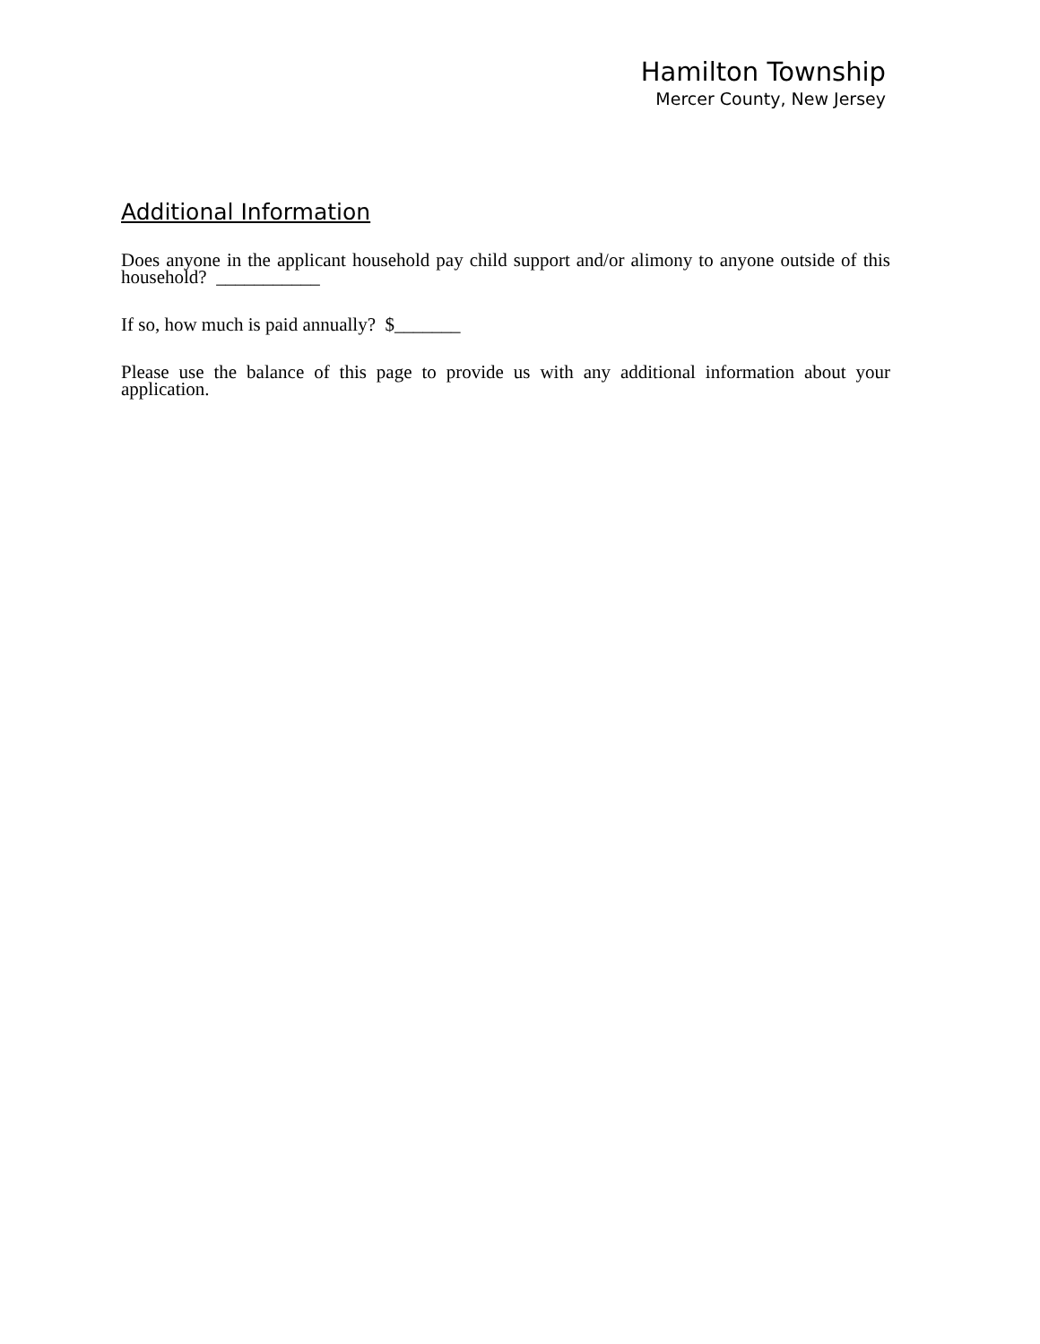Hamilton Township
Mercer County, New Jersey
Additional Information
Does anyone in the applicant household pay child support and/or alimony to anyone outside of this household? ___________
If so, how much is paid annually? $_______
Please use the balance of this page to provide us with any additional information about your application.